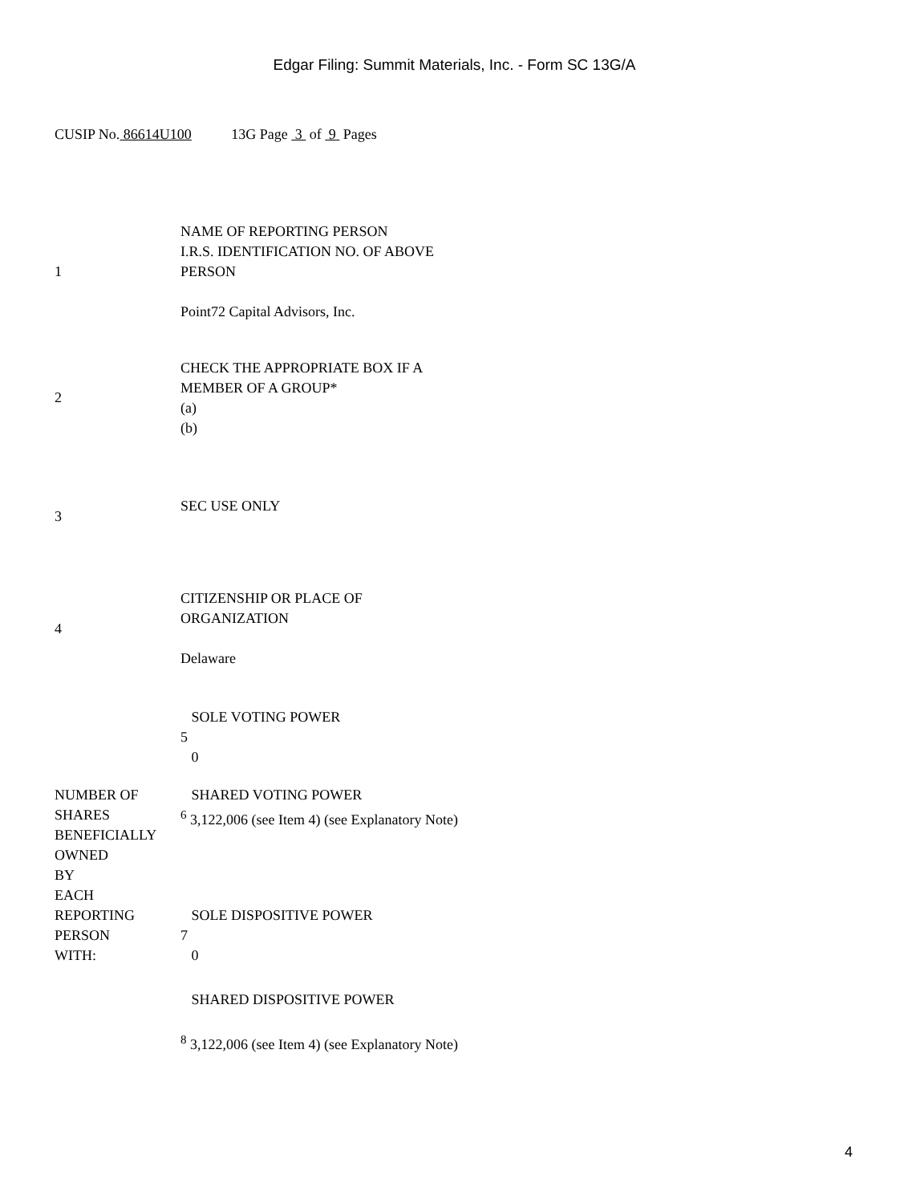Edgar Filing: Summit Materials, Inc. - Form SC 13G/A
CUSIP No. 86614U100 13G Page 3 of 9 Pages
| 1 | NAME OF REPORTING PERSON I.R.S. IDENTIFICATION NO. OF ABOVE PERSON Point72 Capital Advisors, Inc. |
| 2 | CHECK THE APPROPRIATE BOX IF A MEMBER OF A GROUP* (a) (b) |
| 3 | SEC USE ONLY |
| 4 | CITIZENSHIP OR PLACE OF ORGANIZATION Delaware |
| | SOLE VOTING POWER 5 0 |
| NUMBER OF SHARES BENEFICIALLY OWNED BY EACH REPORTING PERSON WITH: | SHARED VOTING POWER <sup>6</sup> 3,122,006 (see Item 4) (see Explanatory Note) |
| | SOLE DISPOSITIVE POWER 7 0 |
| | SHARED DISPOSITIVE POWER <sup>8</sup> 3,122,006 (see Item 4) (see Explanatory Note) |
4